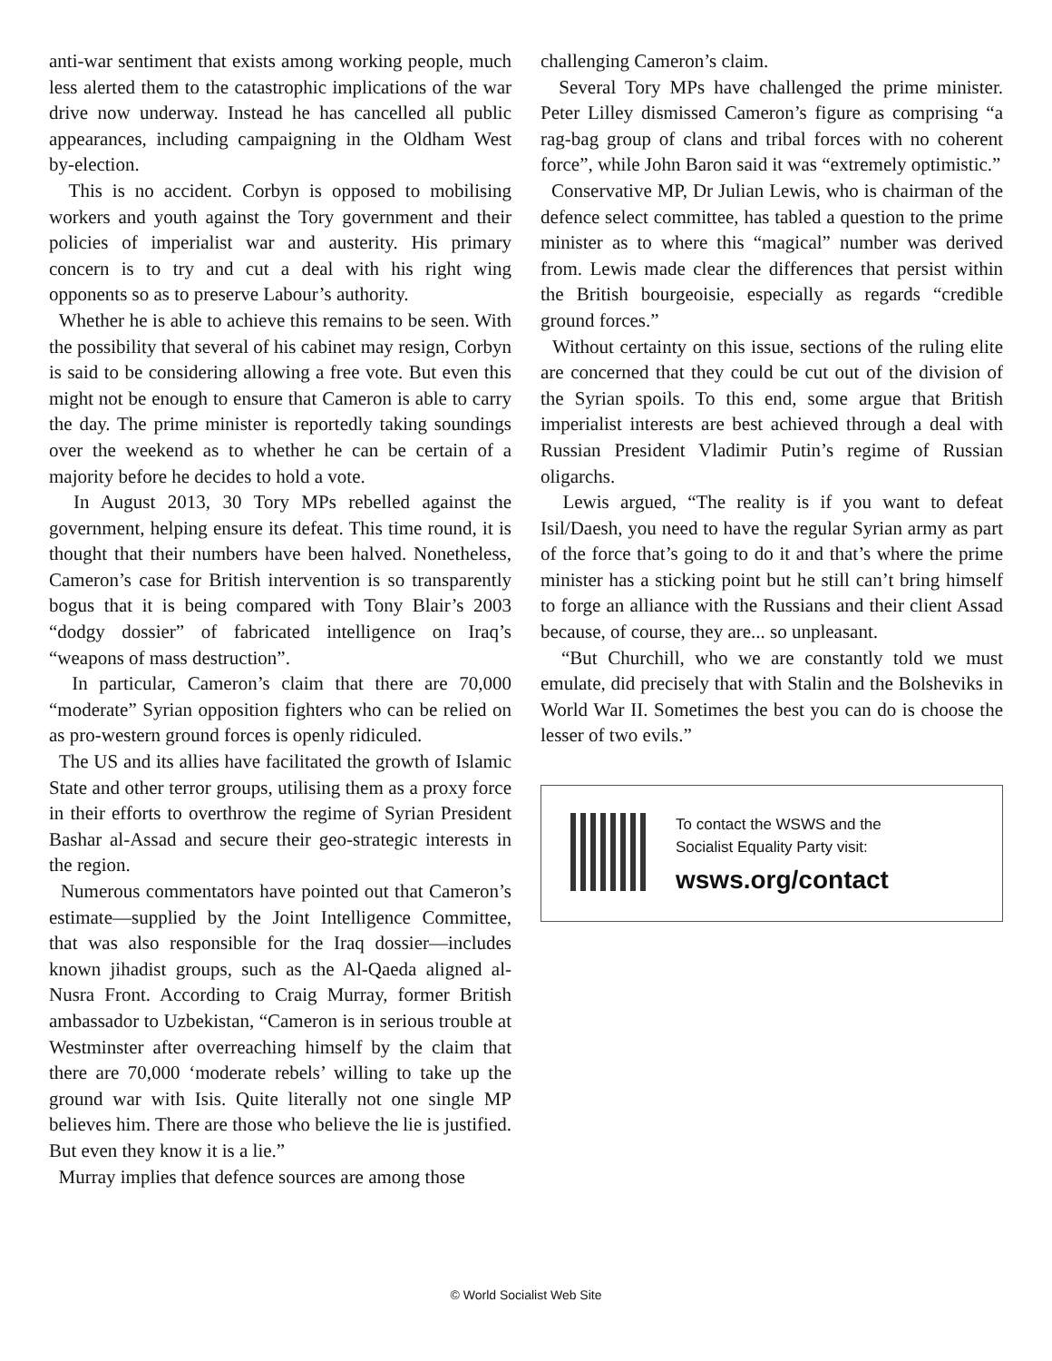anti-war sentiment that exists among working people, much less alerted them to the catastrophic implications of the war drive now underway. Instead he has cancelled all public appearances, including campaigning in the Oldham West by-election.
This is no accident. Corbyn is opposed to mobilising workers and youth against the Tory government and their policies of imperialist war and austerity. His primary concern is to try and cut a deal with his right wing opponents so as to preserve Labour’s authority.
Whether he is able to achieve this remains to be seen. With the possibility that several of his cabinet may resign, Corbyn is said to be considering allowing a free vote. But even this might not be enough to ensure that Cameron is able to carry the day. The prime minister is reportedly taking soundings over the weekend as to whether he can be certain of a majority before he decides to hold a vote.
In August 2013, 30 Tory MPs rebelled against the government, helping ensure its defeat. This time round, it is thought that their numbers have been halved. Nonetheless, Cameron’s case for British intervention is so transparently bogus that it is being compared with Tony Blair’s 2003 “dodgy dossier” of fabricated intelligence on Iraq’s “weapons of mass destruction”.
In particular, Cameron’s claim that there are 70,000 “moderate” Syrian opposition fighters who can be relied on as pro-western ground forces is openly ridiculed.
The US and its allies have facilitated the growth of Islamic State and other terror groups, utilising them as a proxy force in their efforts to overthrow the regime of Syrian President Bashar al-Assad and secure their geo-strategic interests in the region.
Numerous commentators have pointed out that Cameron’s estimate—supplied by the Joint Intelligence Committee, that was also responsible for the Iraq dossier—includes known jihadist groups, such as the Al-Qaeda aligned al-Nusra Front. According to Craig Murray, former British ambassador to Uzbekistan, “Cameron is in serious trouble at Westminster after overreaching himself by the claim that there are 70,000 ‘moderate rebels’ willing to take up the ground war with Isis. Quite literally not one single MP believes him. There are those who believe the lie is justified. But even they know it is a lie.”
Murray implies that defence sources are among those
challenging Cameron’s claim.
Several Tory MPs have challenged the prime minister. Peter Lilley dismissed Cameron’s figure as comprising “a rag-bag group of clans and tribal forces with no coherent force”, while John Baron said it was “extremely optimistic.”
Conservative MP, Dr Julian Lewis, who is chairman of the defence select committee, has tabled a question to the prime minister as to where this “magical” number was derived from. Lewis made clear the differences that persist within the British bourgeoisie, especially as regards “credible ground forces.”
Without certainty on this issue, sections of the ruling elite are concerned that they could be cut out of the division of the Syrian spoils. To this end, some argue that British imperialist interests are best achieved through a deal with Russian President Vladimir Putin’s regime of Russian oligarchs.
Lewis argued, “The reality is if you want to defeat Isil/Daesh, you need to have the regular Syrian army as part of the force that’s going to do it and that’s where the prime minister has a sticking point but he still can’t bring himself to forge an alliance with the Russians and their client Assad because, of course, they are... so unpleasant.
“But Churchill, who we are constantly told we must emulate, did precisely that with Stalin and the Bolsheviks in World War II. Sometimes the best you can do is choose the lesser of two evils.”
To contact the WSWS and the
Socialist Equality Party visit:
wsws.org/contact
© World Socialist Web Site